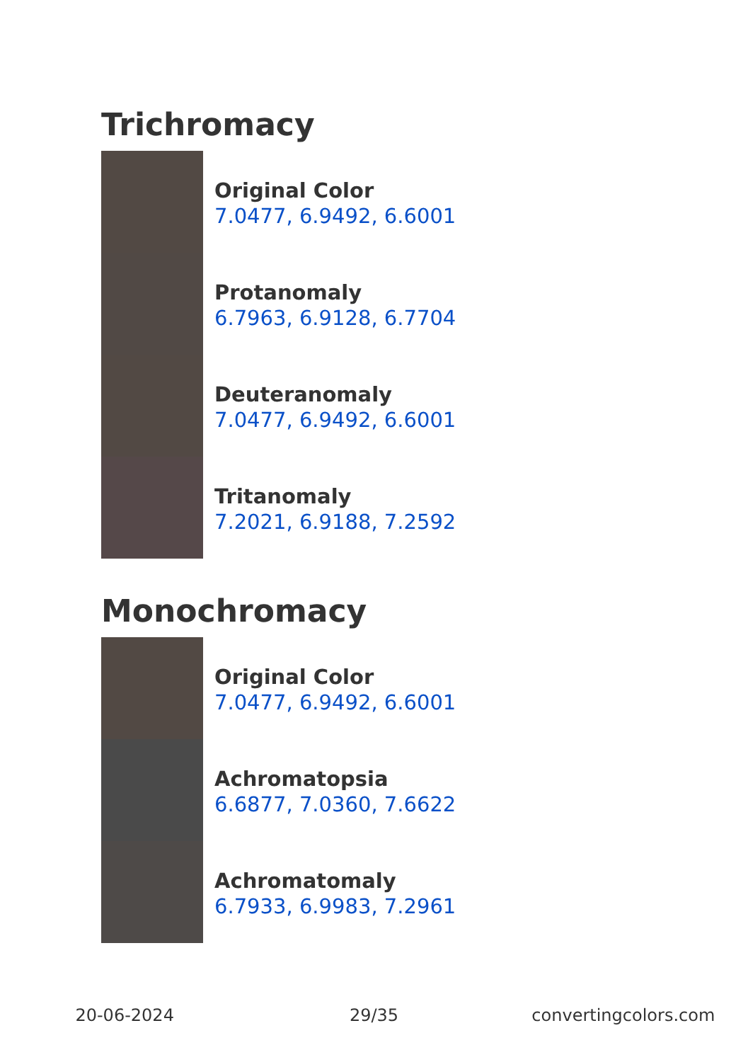Trichromacy
Original Color
7.0477, 6.9492, 6.6001
Protanomaly
6.7963, 6.9128, 6.7704
Deuteranomaly
7.0477, 6.9492, 6.6001
Tritanomaly
7.2021, 6.9188, 7.2592
Monochromacy
Original Color
7.0477, 6.9492, 6.6001
Achromatopsia
6.6877, 7.0360, 7.6622
Achromatomaly
6.7933, 6.9983, 7.2961
20-06-2024 29/35 convertingcolors.com